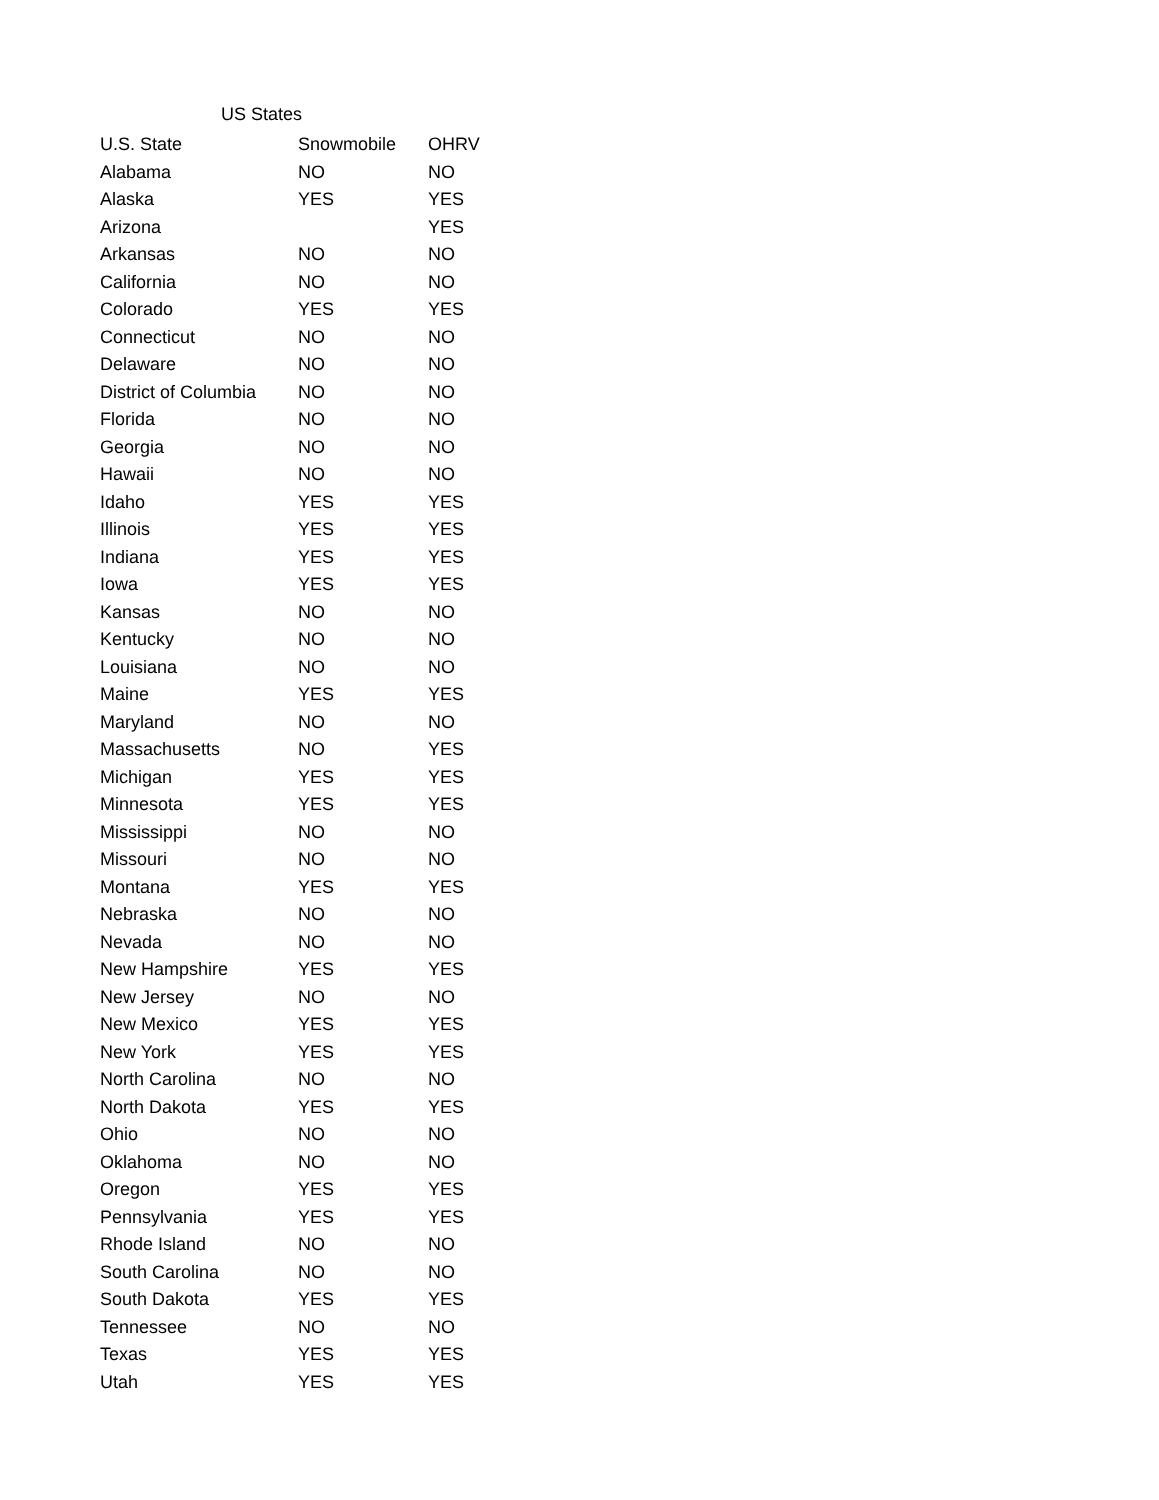US States
| U.S. State | Snowmobile | OHRV |
| --- | --- | --- |
| Alabama | NO | NO |
| Alaska | YES | YES |
| Arizona | | YES |
| Arkansas | NO | NO |
| California | NO | NO |
| Colorado | YES | YES |
| Connecticut | NO | NO |
| Delaware | NO | NO |
| District of Columbia | NO | NO |
| Florida | NO | NO |
| Georgia | NO | NO |
| Hawaii | NO | NO |
| Idaho | YES | YES |
| Illinois | YES | YES |
| Indiana | YES | YES |
| Iowa | YES | YES |
| Kansas | NO | NO |
| Kentucky | NO | NO |
| Louisiana | NO | NO |
| Maine | YES | YES |
| Maryland | NO | NO |
| Massachusetts | NO | YES |
| Michigan | YES | YES |
| Minnesota | YES | YES |
| Mississippi | NO | NO |
| Missouri | NO | NO |
| Montana | YES | YES |
| Nebraska | NO | NO |
| Nevada | NO | NO |
| New Hampshire | YES | YES |
| New Jersey | NO | NO |
| New Mexico | YES | YES |
| New York | YES | YES |
| North Carolina | NO | NO |
| North Dakota | YES | YES |
| Ohio | NO | NO |
| Oklahoma | NO | NO |
| Oregon | YES | YES |
| Pennsylvania | YES | YES |
| Rhode Island | NO | NO |
| South Carolina | NO | NO |
| South Dakota | YES | YES |
| Tennessee | NO | NO |
| Texas | YES | YES |
| Utah | YES | YES |